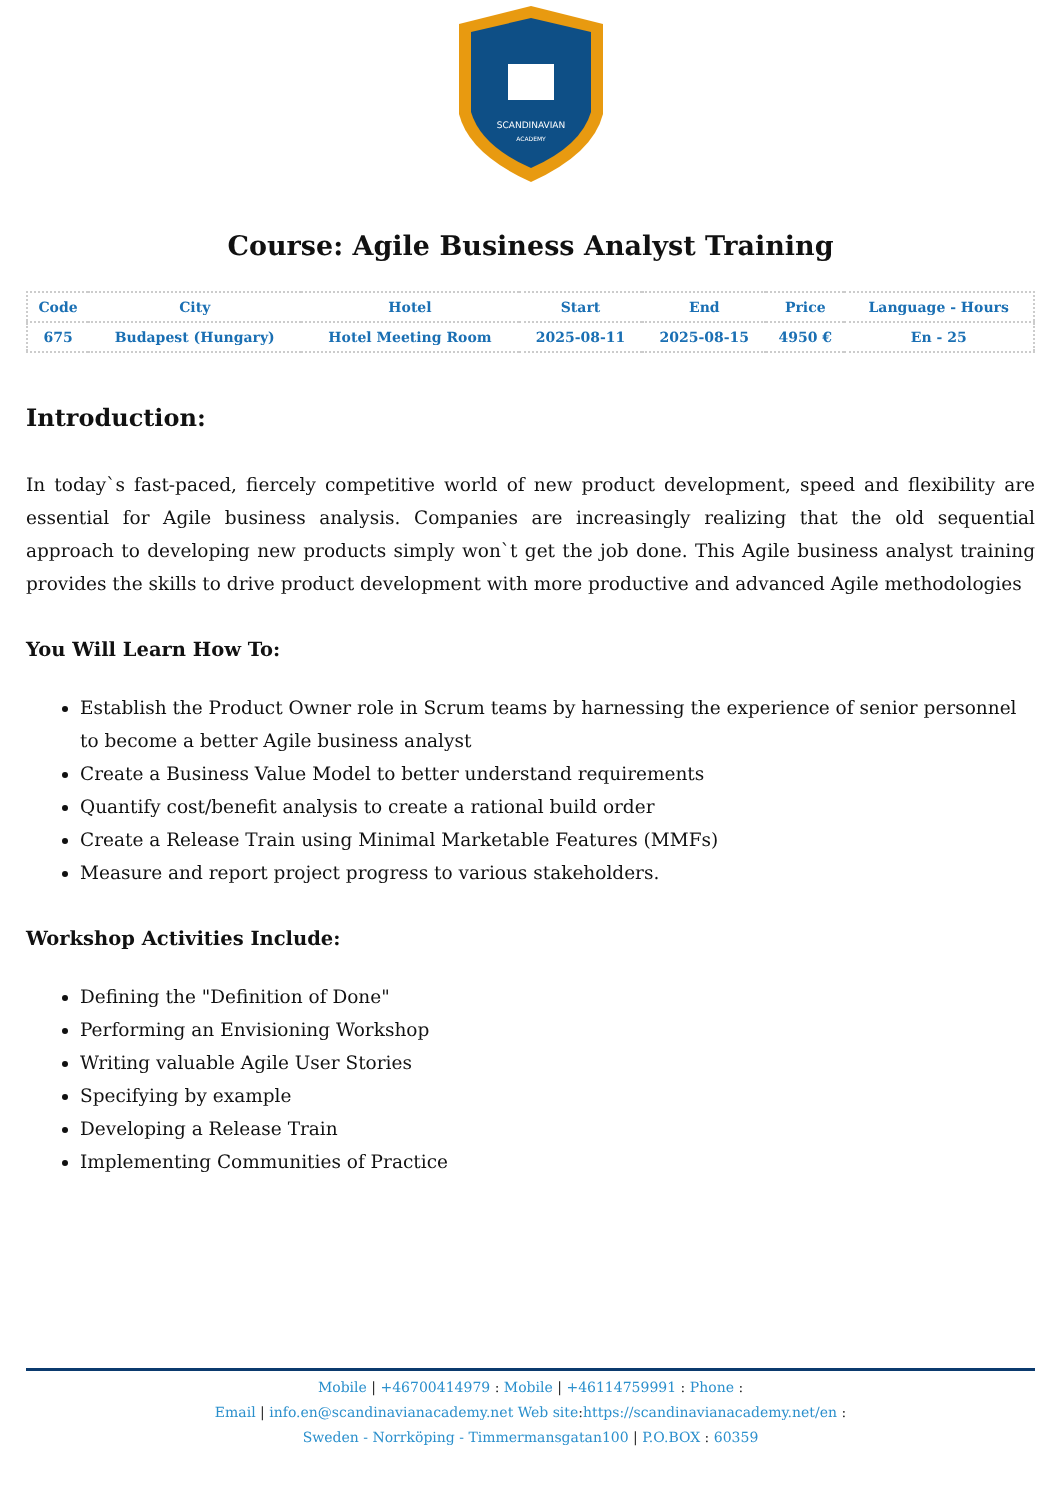SCANDINAVIAN
ACADEMY
Course: Agile Business Analyst Training
| Code | City | Hotel | Start | End | Price | Language - Hours |
| --- | --- | --- | --- | --- | --- | --- |
| 675 | Budapest (Hungary) | Hotel Meeting Room | 2025-08-11 | 2025-08-15 | 4950 € | En - 25 |
Introduction:
In today`s fast-paced, fiercely competitive world of new product development, speed and flexibility are essential for Agile business analysis. Companies are increasingly realizing that the old sequential approach to developing new products simply won`t get the job done. This Agile business analyst training provides the skills to drive product development with more productive and advanced Agile methodologies
You Will Learn How To:
Establish the Product Owner role in Scrum teams by harnessing the experience of senior personnel to become a better Agile business analyst
Create a Business Value Model to better understand requirements
Quantify cost/benefit analysis to create a rational build order
Create a Release Train using Minimal Marketable Features (MMFs)
Measure and report project progress to various stakeholders.
Workshop Activities Include:
Defining the "Definition of Done"
Performing an Envisioning Workshop
Writing valuable Agile User Stories
Specifying by example
Developing a Release Train
Implementing Communities of Practice
Mobile | +46700414979 : Mobile | +46114759991 : Phone :
Email | info.en@scandinavianacademy.net Web site: https://scandinavianacademy.net/en :
Sweden - Norrköping - Timmermansgatan100 | P.O.BOX : 60359